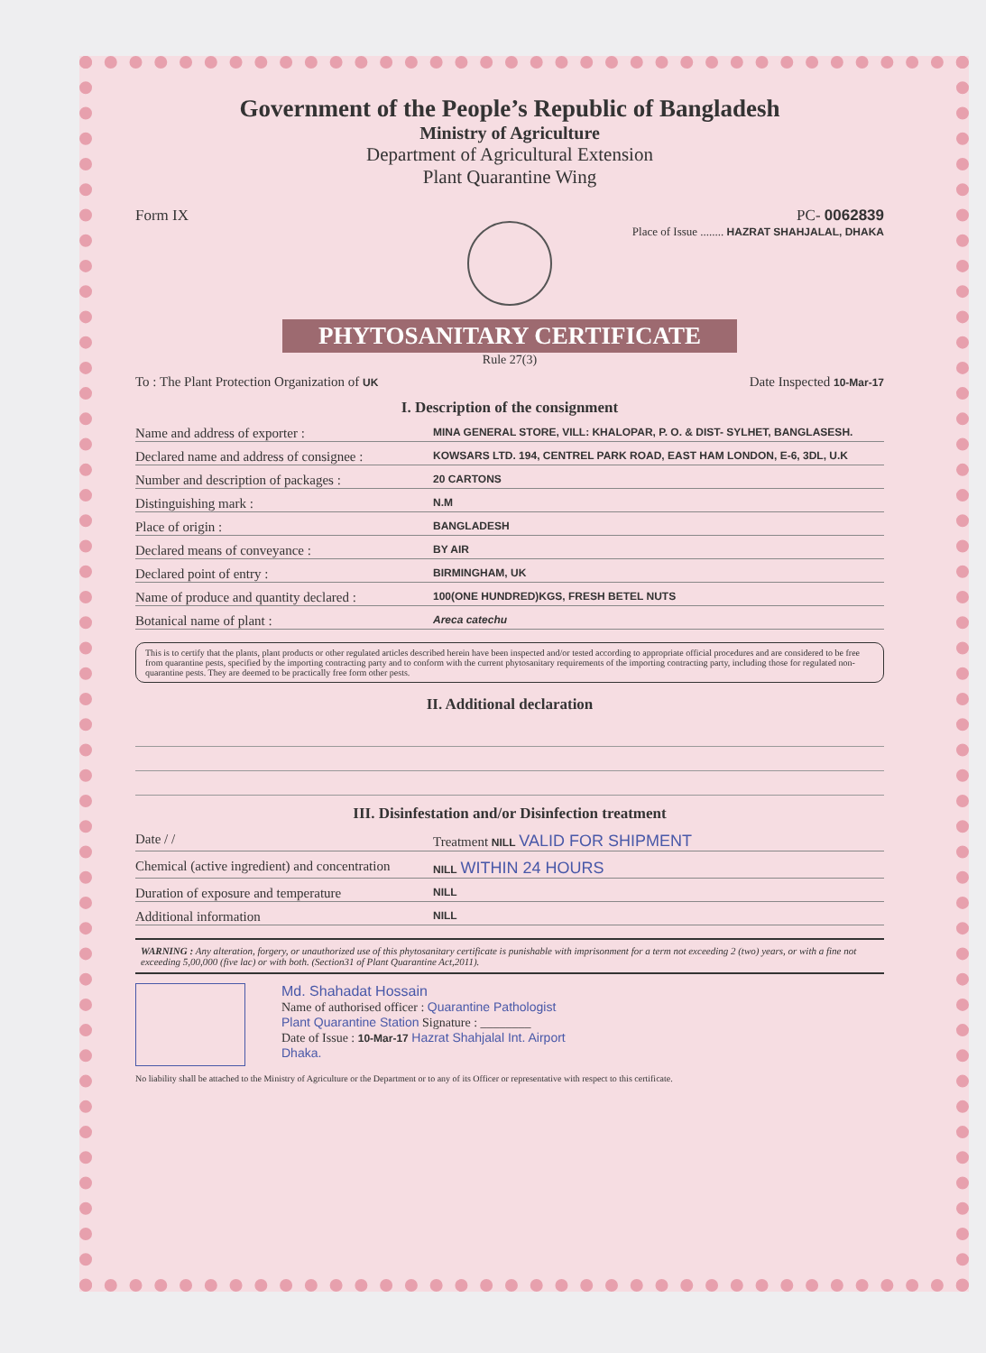Government of the People’s Republic of Bangladesh
Ministry of Agriculture
Department of Agricultural Extension
Plant Quarantine Wing
Form IX PC- 0062839
Place of Issue ........ HAZRAT SHAHJALAL, DHAKA
PHYTOSANITARY CERTIFICATE
Rule 27(3)
To : The Plant Protection Organization of UK Date Inspected 10-Mar-17
I. Description of the consignment
Name and address of exporter : MINA GENERAL STORE, VILL: KHALOPAR, P. O. & DIST- SYLHET, BANGLASESH.
Declared name and address of consignee : KOWSARS LTD. 194, CENTREL PARK ROAD, EAST HAM LONDON, E-6, 3DL, U.K
Number and description of packages : 20 CARTONS
Distinguishing mark : N.M
Place of origin : BANGLADESH
Declared means of conveyance : BY AIR
Declared point of entry : BIRMINGHAM, UK
Name of produce and quantity declared : 100(ONE HUNDRED)KGS, FRESH BETEL NUTS
Botanical name of plant : Areca catechu
This is to certify that the plants, plant products or other regulated articles described herein have been inspected and/or tested according to appropriate official procedures and are considered to be free from quarantine pests, specified by the importing contracting party and to conform with the current phytosanitary requirements of the importing contracting party, including those for regulated non-quarantine pests. They are deemed to be practically free form other pests.
II. Additional declaration
III. Disinfestation and/or Disinfection treatment
Date / / Treatment NILL VALID FOR SHIPMENT
Chemical (active ingredient) and concentration NILL WITHIN 24 HOURS
Duration of exposure and temperature NILL
Additional information NILL
WARNING : Any alteration, forgery, or unauthorized use of this phytosanitary certificate is punishable with imprisonment for a term not exceeding 2 (two) years, or with a fine not exceeding 5,00,000 (five lac) or with both. (Section31 of Plant Quarantine Act,2011).
Md. Shahadat Hossain
Name of authorised officer : Quarantine Pathologist
Plant Quarantine Station Signature : ________
Date of Issue : 10-Mar-17 Hazrat Shahjalal Int. Airport
Dhaka.
No liability shall be attached to the Ministry of Agriculture or the Department or to any of its Officer or representative with respect to this certificate.